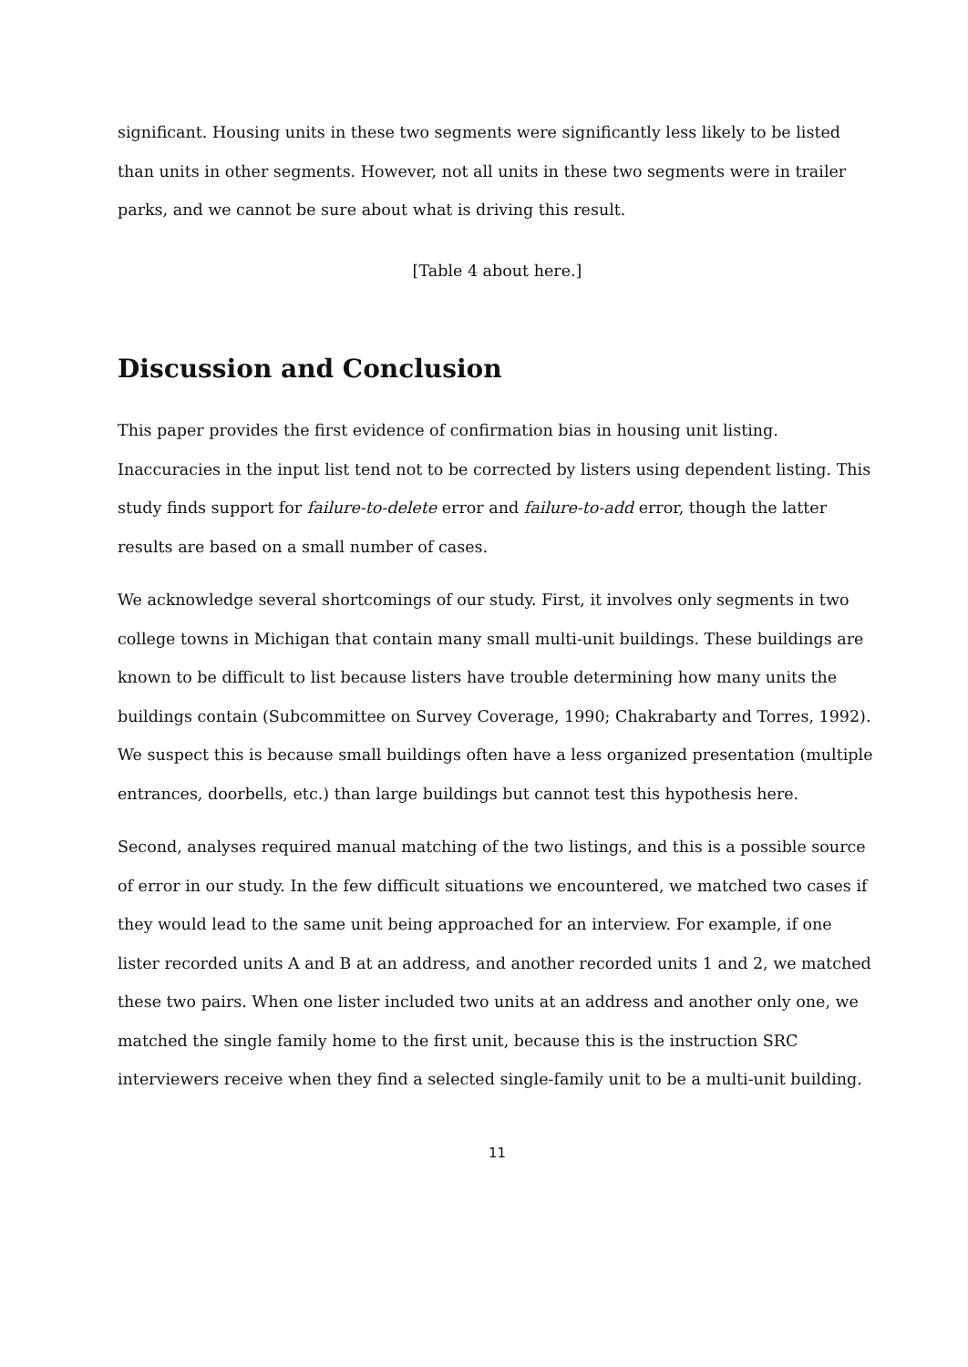significant. Housing units in these two segments were significantly less likely to be listed than units in other segments. However, not all units in these two segments were in trailer parks, and we cannot be sure about what is driving this result.
[Table 4 about here.]
Discussion and Conclusion
This paper provides the first evidence of confirmation bias in housing unit listing. Inaccuracies in the input list tend not to be corrected by listers using dependent listing. This study finds support for failure-to-delete error and failure-to-add error, though the latter results are based on a small number of cases.
We acknowledge several shortcomings of our study. First, it involves only segments in two college towns in Michigan that contain many small multi-unit buildings. These buildings are known to be difficult to list because listers have trouble determining how many units the buildings contain (Subcommittee on Survey Coverage, 1990; Chakrabarty and Torres, 1992). We suspect this is because small buildings often have a less organized presentation (multiple entrances, doorbells, etc.) than large buildings but cannot test this hypothesis here.
Second, analyses required manual matching of the two listings, and this is a possible source of error in our study. In the few difficult situations we encountered, we matched two cases if they would lead to the same unit being approached for an interview. For example, if one lister recorded units A and B at an address, and another recorded units 1 and 2, we matched these two pairs. When one lister included two units at an address and another only one, we matched the single family home to the first unit, because this is the instruction SRC interviewers receive when they find a selected single-family unit to be a multi-unit building.
11